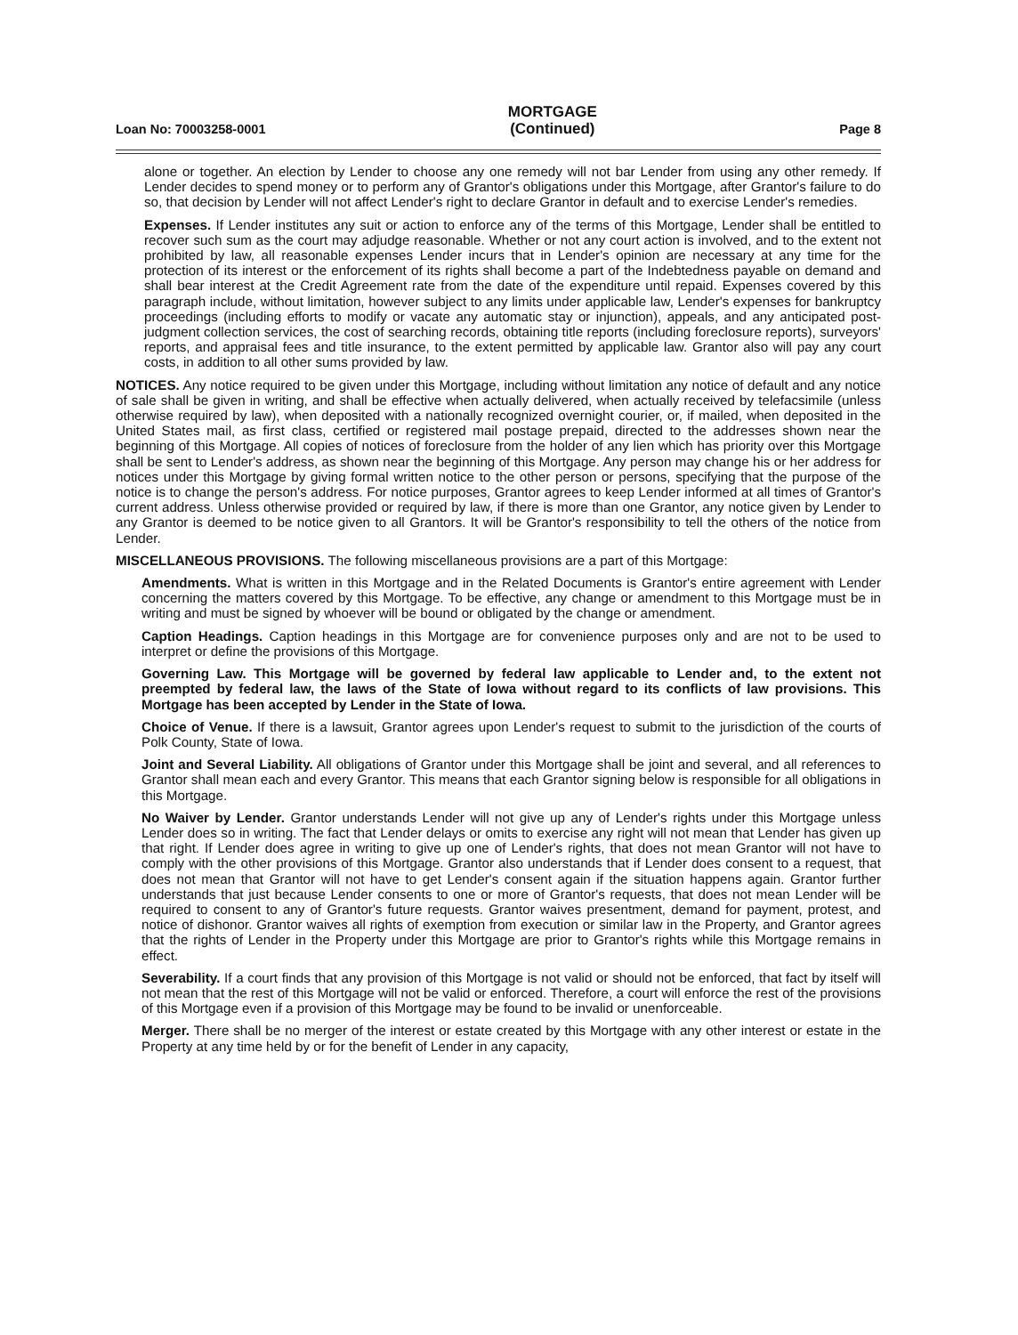Loan No: 70003258-0001
MORTGAGE
(Continued)
Page 8
alone or together. An election by Lender to choose any one remedy will not bar Lender from using any other remedy. If Lender decides to spend money or to perform any of Grantor's obligations under this Mortgage, after Grantor's failure to do so, that decision by Lender will not affect Lender's right to declare Grantor in default and to exercise Lender's remedies.
Expenses. If Lender institutes any suit or action to enforce any of the terms of this Mortgage, Lender shall be entitled to recover such sum as the court may adjudge reasonable. Whether or not any court action is involved, and to the extent not prohibited by law, all reasonable expenses Lender incurs that in Lender's opinion are necessary at any time for the protection of its interest or the enforcement of its rights shall become a part of the Indebtedness payable on demand and shall bear interest at the Credit Agreement rate from the date of the expenditure until repaid. Expenses covered by this paragraph include, without limitation, however subject to any limits under applicable law, Lender's expenses for bankruptcy proceedings (including efforts to modify or vacate any automatic stay or injunction), appeals, and any anticipated post-judgment collection services, the cost of searching records, obtaining title reports (including foreclosure reports), surveyors' reports, and appraisal fees and title insurance, to the extent permitted by applicable law. Grantor also will pay any court costs, in addition to all other sums provided by law.
NOTICES. Any notice required to be given under this Mortgage, including without limitation any notice of default and any notice of sale shall be given in writing, and shall be effective when actually delivered, when actually received by telefacsimile (unless otherwise required by law), when deposited with a nationally recognized overnight courier, or, if mailed, when deposited in the United States mail, as first class, certified or registered mail postage prepaid, directed to the addresses shown near the beginning of this Mortgage. All copies of notices of foreclosure from the holder of any lien which has priority over this Mortgage shall be sent to Lender's address, as shown near the beginning of this Mortgage. Any person may change his or her address for notices under this Mortgage by giving formal written notice to the other person or persons, specifying that the purpose of the notice is to change the person's address. For notice purposes, Grantor agrees to keep Lender informed at all times of Grantor's current address. Unless otherwise provided or required by law, if there is more than one Grantor, any notice given by Lender to any Grantor is deemed to be notice given to all Grantors. It will be Grantor's responsibility to tell the others of the notice from Lender.
MISCELLANEOUS PROVISIONS. The following miscellaneous provisions are a part of this Mortgage:
Amendments. What is written in this Mortgage and in the Related Documents is Grantor's entire agreement with Lender concerning the matters covered by this Mortgage. To be effective, any change or amendment to this Mortgage must be in writing and must be signed by whoever will be bound or obligated by the change or amendment.
Caption Headings. Caption headings in this Mortgage are for convenience purposes only and are not to be used to interpret or define the provisions of this Mortgage.
Governing Law. This Mortgage will be governed by federal law applicable to Lender and, to the extent not preempted by federal law, the laws of the State of Iowa without regard to its conflicts of law provisions. This Mortgage has been accepted by Lender in the State of Iowa.
Choice of Venue. If there is a lawsuit, Grantor agrees upon Lender's request to submit to the jurisdiction of the courts of Polk County, State of Iowa.
Joint and Several Liability. All obligations of Grantor under this Mortgage shall be joint and several, and all references to Grantor shall mean each and every Grantor. This means that each Grantor signing below is responsible for all obligations in this Mortgage.
No Waiver by Lender. Grantor understands Lender will not give up any of Lender's rights under this Mortgage unless Lender does so in writing. The fact that Lender delays or omits to exercise any right will not mean that Lender has given up that right. If Lender does agree in writing to give up one of Lender's rights, that does not mean Grantor will not have to comply with the other provisions of this Mortgage. Grantor also understands that if Lender does consent to a request, that does not mean that Grantor will not have to get Lender's consent again if the situation happens again. Grantor further understands that just because Lender consents to one or more of Grantor's requests, that does not mean Lender will be required to consent to any of Grantor's future requests. Grantor waives presentment, demand for payment, protest, and notice of dishonor. Grantor waives all rights of exemption from execution or similar law in the Property, and Grantor agrees that the rights of Lender in the Property under this Mortgage are prior to Grantor's rights while this Mortgage remains in effect.
Severability. If a court finds that any provision of this Mortgage is not valid or should not be enforced, that fact by itself will not mean that the rest of this Mortgage will not be valid or enforced. Therefore, a court will enforce the rest of the provisions of this Mortgage even if a provision of this Mortgage may be found to be invalid or unenforceable.
Merger. There shall be no merger of the interest or estate created by this Mortgage with any other interest or estate in the Property at any time held by or for the benefit of Lender in any capacity,